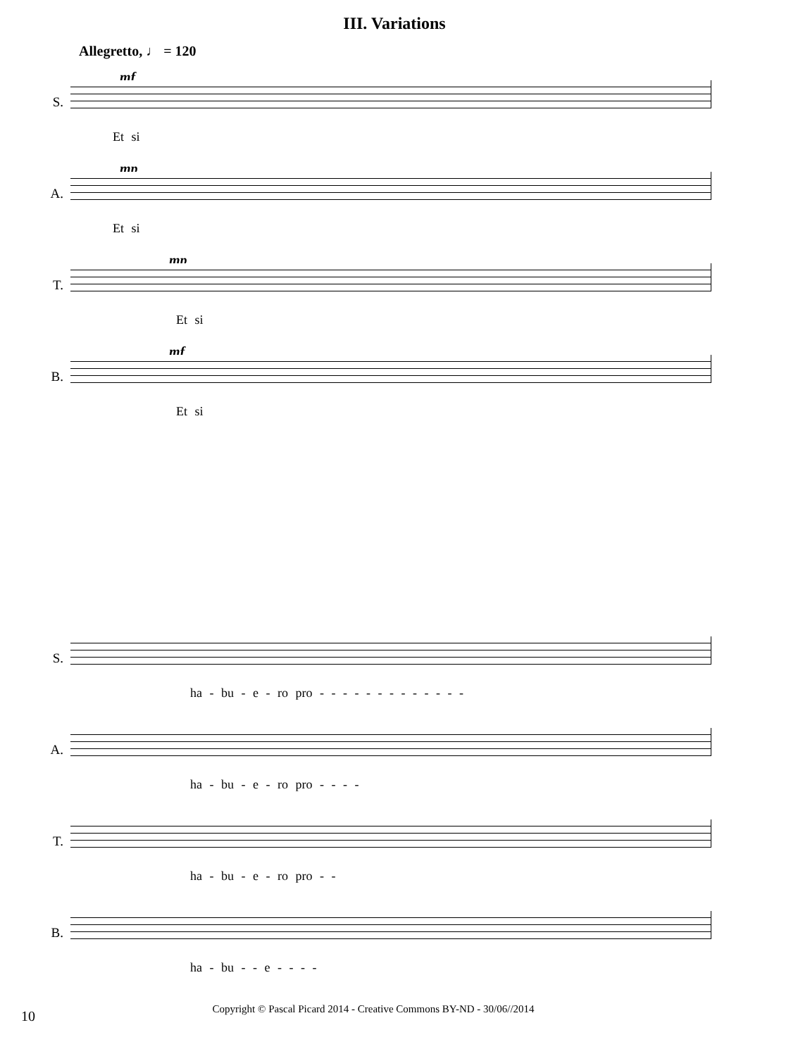III. Variations
Allegretto, ♩ = 120
S.
mf
Et si
A.
mp
Et si
T.
mp
Et si
B.
mf
Et si
S. ha - bu - e - ro pro - - - - - - - - - - - - -
A. ha - bu - e - ro pro - - - -
T. ha - bu - e - ro pro - -
B. ha - bu - - e - - - -
10
Copyright © Pascal Picard 2014 - Creative Commons BY-ND - 30/06//2014